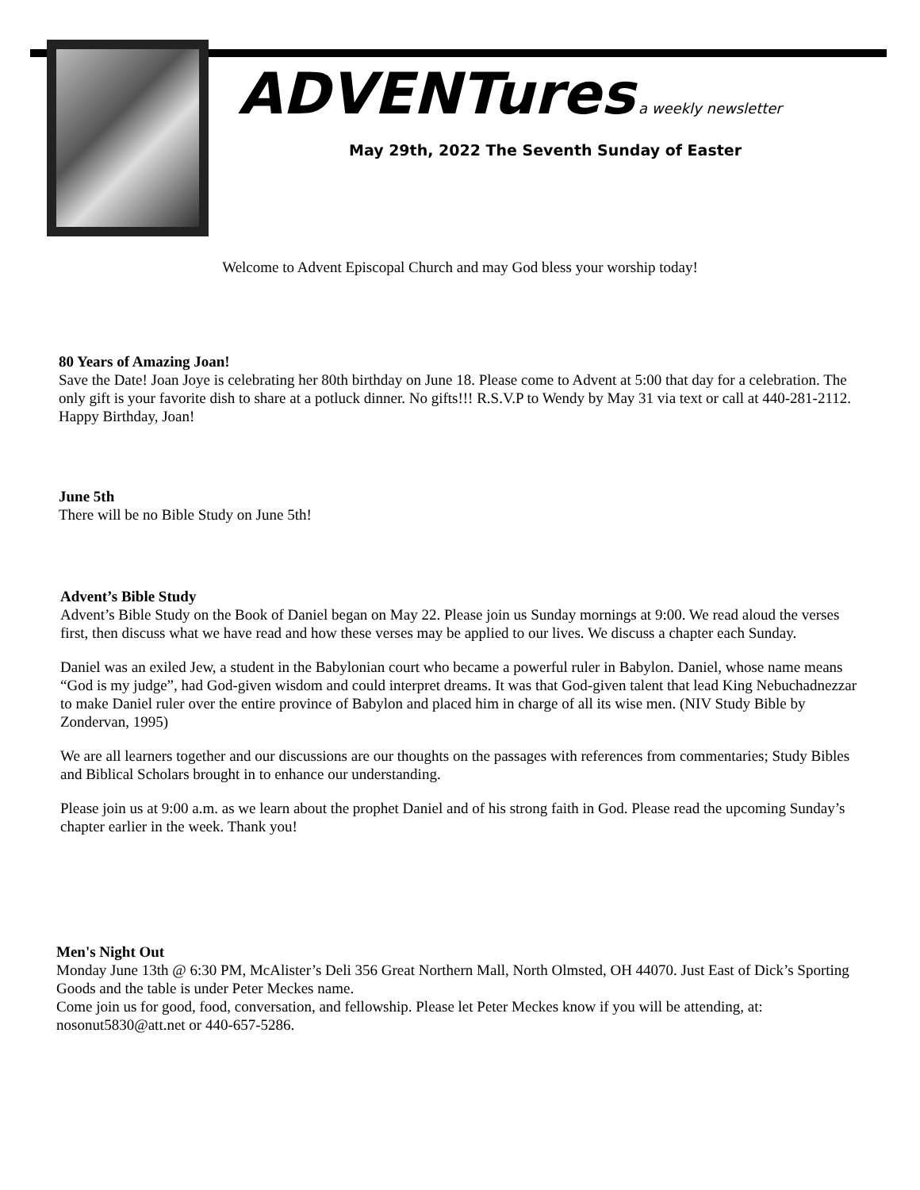ADVENTures a weekly newsletter
May 29th, 2022 The Seventh Sunday of Easter
Welcome to Advent Episcopal Church and may God bless your worship today!
80 Years of Amazing Joan!
Save the Date! Joan Joye is celebrating her 80th birthday on June 18. Please come to Advent at 5:00 that day for a celebration. The only gift is your favorite dish to share at a potluck dinner. No gifts!!! R.S.V.P to Wendy by May 31 via text or call at 440-281-2112. Happy Birthday, Joan!
June 5th
There will be no Bible Study on June 5th!
Advent’s Bible Study
Advent’s Bible Study on the Book of Daniel began on May 22. Please join us Sunday mornings at 9:00. We read aloud the verses first, then discuss what we have read and how these verses may be applied to our lives. We discuss a chapter each Sunday.
Daniel was an exiled Jew, a student in the Babylonian court who became a powerful ruler in Babylon. Daniel, whose name means “God is my judge”, had God-given wisdom and could interpret dreams. It was that God-given talent that lead King Nebuchadnezzar to make Daniel ruler over the entire province of Babylon and placed him in charge of all its wise men. (NIV Study Bible by Zondervan, 1995)
We are all learners together and our discussions are our thoughts on the passages with references from commentaries; Study Bibles and Biblical Scholars brought in to enhance our understanding.
Please join us at 9:00 a.m. as we learn about the prophet Daniel and of his strong faith in God. Please read the upcoming Sunday’s chapter earlier in the week. Thank you!
Men's Night Out
Monday June 13th @ 6:30 PM, McAlister’s Deli 356 Great Northern Mall, North Olmsted, OH 44070. Just East of Dick’s Sporting Goods and the table is under Peter Meckes name.
Come join us for good, food, conversation, and fellowship. Please let Peter Meckes know if you will be attending, at: nosonut5830@att.net or 440-657-5286.